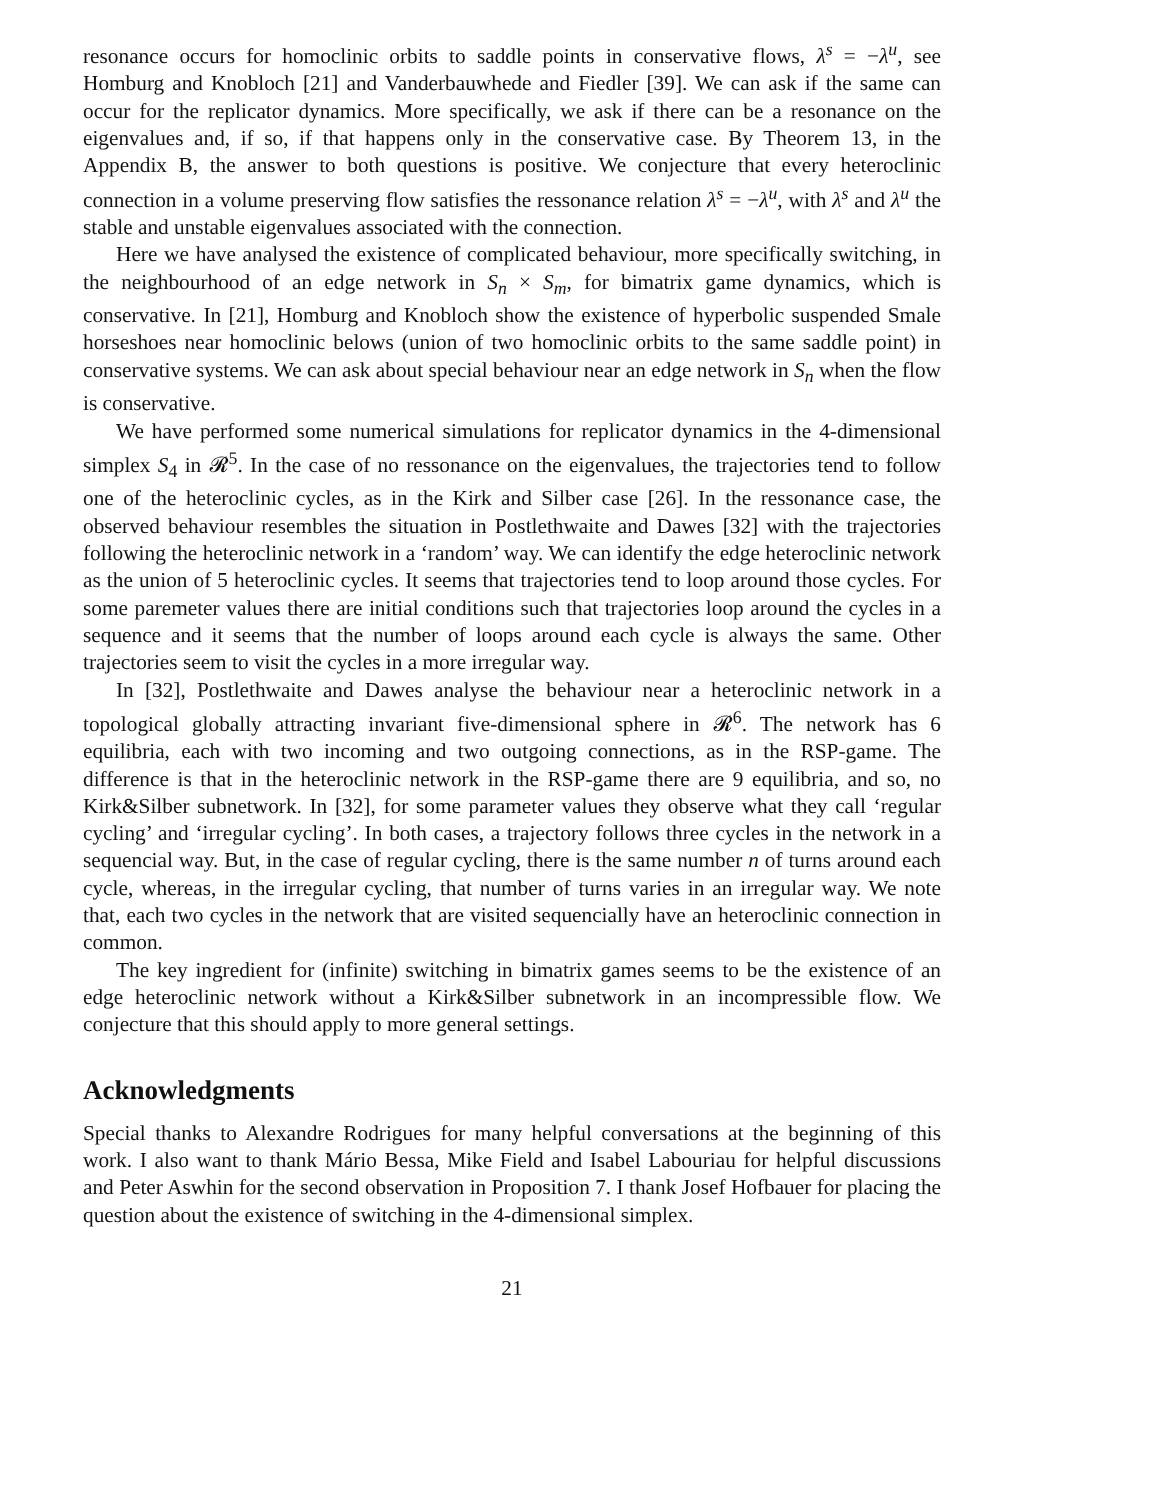resonance occurs for homoclinic orbits to saddle points in conservative flows, λ<sup>s</sup> = −λ<sup>u</sup>, see Homburg and Knobloch [21] and Vanderbauwhede and Fiedler [39]. We can ask if the same can occur for the replicator dynamics. More specifically, we ask if there can be a resonance on the eigenvalues and, if so, if that happens only in the conservative case. By Theorem 13, in the Appendix B, the answer to both questions is positive. We conjecture that every heteroclinic connection in a volume preserving flow satisfies the ressonance relation λ<sup>s</sup> = −λ<sup>u</sup>, with λ<sup>s</sup> and λ<sup>u</sup> the stable and unstable eigenvalues associated with the connection.
Here we have analysed the existence of complicated behaviour, more specifically switching, in the neighbourhood of an edge network in S<sub>n</sub> × S<sub>m</sub>, for bimatrix game dynamics, which is conservative. In [21], Homburg and Knobloch show the existence of hyperbolic suspended Smale horseshoes near homoclinic belows (union of two homoclinic orbits to the same saddle point) in conservative systems. We can ask about special behaviour near an edge network in S<sub>n</sub> when the flow is conservative.
We have performed some numerical simulations for replicator dynamics in the 4-dimensional simplex S<sub>4</sub> in 𝓡<sup>5</sup>. In the case of no ressonance on the eigenvalues, the trajectories tend to follow one of the heteroclinic cycles, as in the Kirk and Silber case [26]. In the ressonance case, the observed behaviour resembles the situation in Postlethwaite and Dawes [32] with the trajectories following the heteroclinic network in a ‘random’ way. We can identify the edge heteroclinic network as the union of 5 heteroclinic cycles. It seems that trajectories tend to loop around those cycles. For some paremeter values there are initial conditions such that trajectories loop around the cycles in a sequence and it seems that the number of loops around each cycle is always the same. Other trajectories seem to visit the cycles in a more irregular way.
In [32], Postlethwaite and Dawes analyse the behaviour near a heteroclinic network in a topological globally attracting invariant five-dimensional sphere in 𝓡<sup>6</sup>. The network has 6 equilibria, each with two incoming and two outgoing connections, as in the RSP-game. The difference is that in the heteroclinic network in the RSP-game there are 9 equilibria, and so, no Kirk&Silber subnetwork. In [32], for some parameter values they observe what they call ‘regular cycling’ and ‘irregular cycling’. In both cases, a trajectory follows three cycles in the network in a sequencial way. But, in the case of regular cycling, there is the same number n of turns around each cycle, whereas, in the irregular cycling, that number of turns varies in an irregular way. We note that, each two cycles in the network that are visited sequencially have an heteroclinic connection in common.
The key ingredient for (infinite) switching in bimatrix games seems to be the existence of an edge heteroclinic network without a Kirk&Silber subnetwork in an incompressible flow. We conjecture that this should apply to more general settings.
Acknowledgments
Special thanks to Alexandre Rodrigues for many helpful conversations at the beginning of this work. I also want to thank Mário Bessa, Mike Field and Isabel Labouriau for helpful discussions and Peter Aswhin for the second observation in Proposition 7. I thank Josef Hofbauer for placing the question about the existence of switching in the 4-dimensional simplex.
21